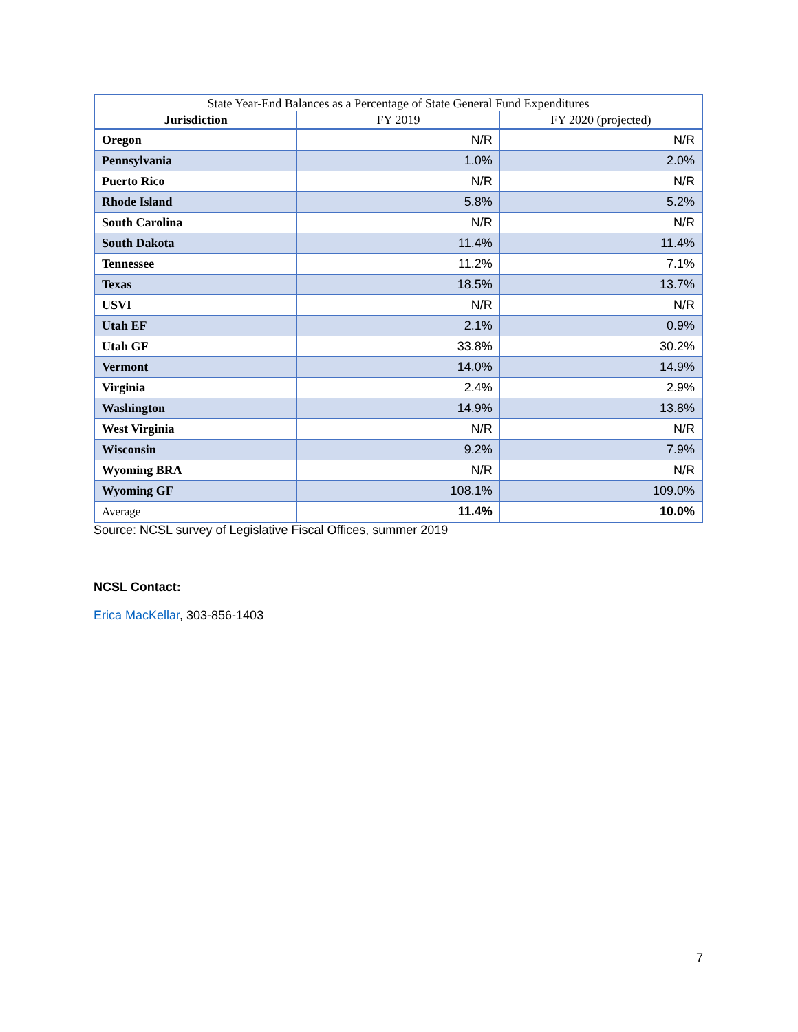| State Year-End Balances as a Percentage of State General Fund Expenditures | | |
| --- | --- | --- |
| Jurisdiction | FY 2019 | FY 2020 (projected) |
| Oregon | N/R | N/R |
| Pennsylvania | 1.0% | 2.0% |
| Puerto Rico | N/R | N/R |
| Rhode Island | 5.8% | 5.2% |
| South Carolina | N/R | N/R |
| South Dakota | 11.4% | 11.4% |
| Tennessee | 11.2% | 7.1% |
| Texas | 18.5% | 13.7% |
| USVI | N/R | N/R |
| Utah EF | 2.1% | 0.9% |
| Utah GF | 33.8% | 30.2% |
| Vermont | 14.0% | 14.9% |
| Virginia | 2.4% | 2.9% |
| Washington | 14.9% | 13.8% |
| West Virginia | N/R | N/R |
| Wisconsin | 9.2% | 7.9% |
| Wyoming BRA | N/R | N/R |
| Wyoming GF | 108.1% | 109.0% |
| Average | 11.4% | 10.0% |
Source: NCSL survey of Legislative Fiscal Offices, summer 2019
NCSL Contact:
Erica MacKellar, 303-856-1403
7